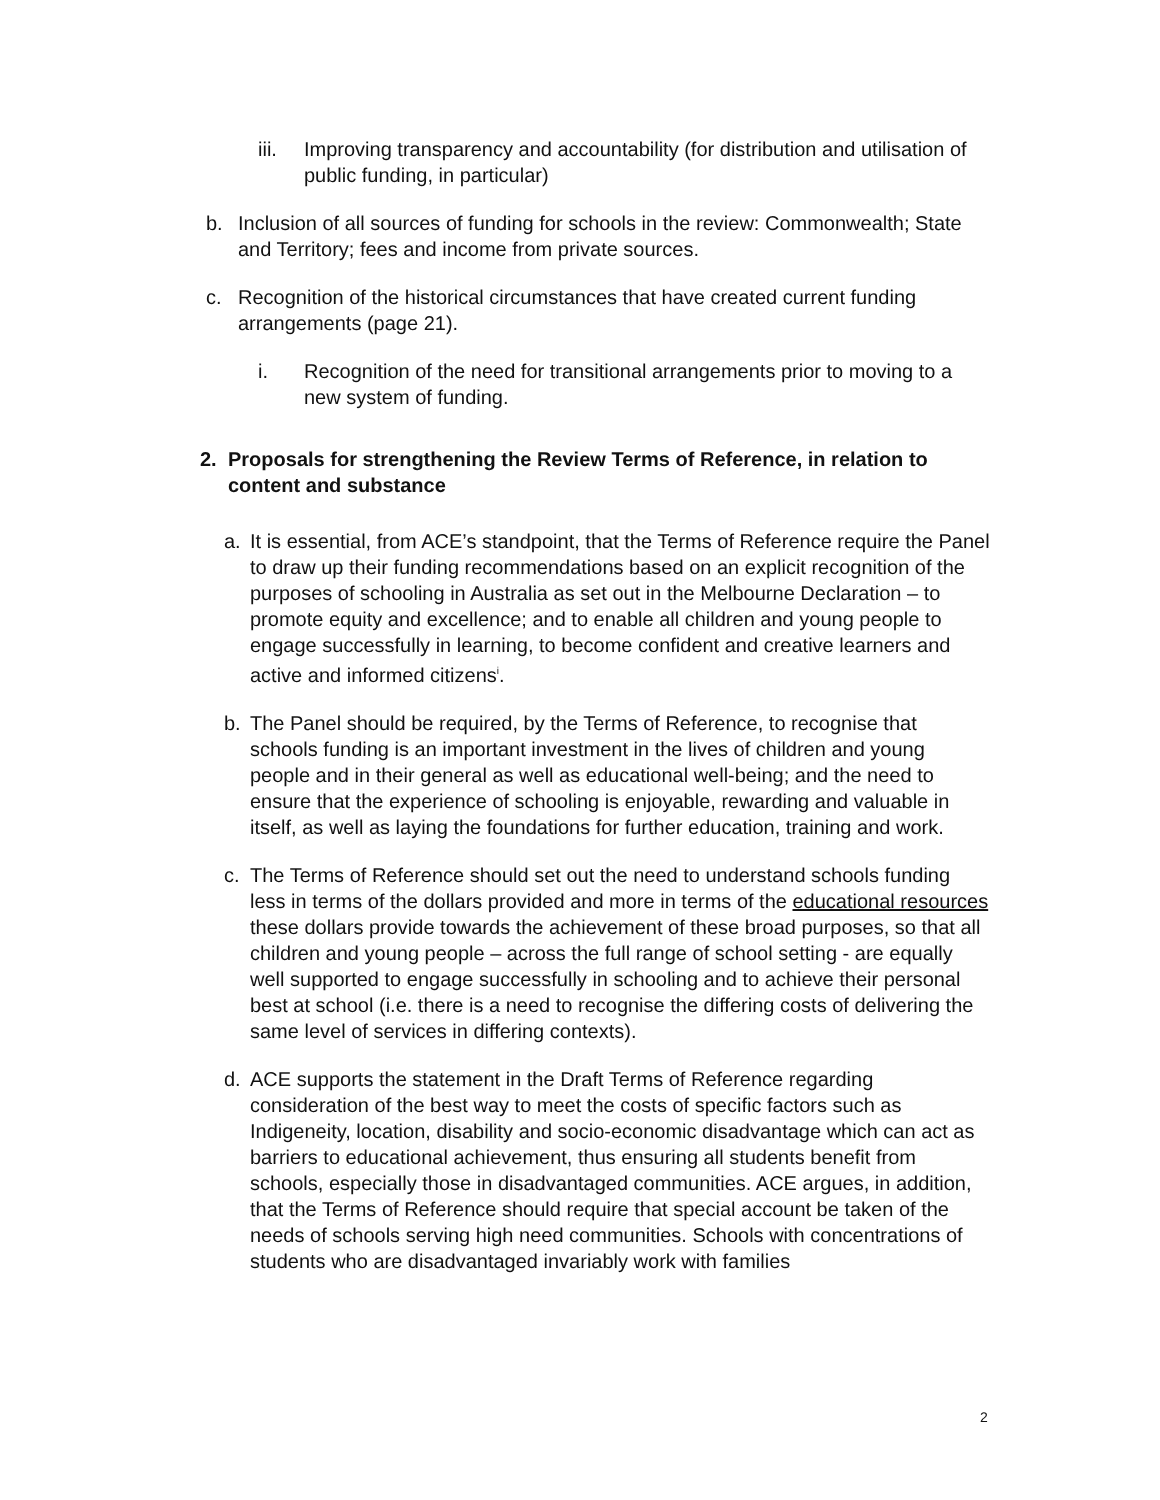iii.
Improving transparency and accountability (for distribution and utilisation of public funding, in particular)
b. Inclusion of all sources of funding for schools in the review: Commonwealth; State and Territory; fees and income from private sources.
c. Recognition of the historical circumstances that have created current funding arrangements (page 21).
i. Recognition of the need for transitional arrangements prior to moving to a new system of funding.
2. Proposals for strengthening the Review Terms of Reference, in relation to content and substance
a. It is essential, from ACE’s standpoint, that the Terms of Reference require the Panel to draw up their funding recommendations based on an explicit recognition of the purposes of schooling in Australia as set out in the Melbourne Declaration – to promote equity and excellence; and to enable all children and young people to engage successfully in learning, to become confident and creative learners and active and informed citizens<sup>i</sup>.
b. The Panel should be required, by the Terms of Reference, to recognise that schools funding is an important investment in the lives of children and young people and in their general as well as educational well-being; and the need to ensure that the experience of schooling is enjoyable, rewarding and valuable in itself, as well as laying the foundations for further education, training and work.
c. The Terms of Reference should set out the need to understand schools funding less in terms of the dollars provided and more in terms of the educational resources these dollars provide towards the achievement of these broad purposes, so that all children and young people – across the full range of school setting - are equally well supported to engage successfully in schooling and to achieve their personal best at school (i.e. there is a need to recognise the differing costs of delivering the same level of services in differing contexts).
d. ACE supports the statement in the Draft Terms of Reference regarding consideration of the best way to meet the costs of specific factors such as Indigeneity, location, disability and socio-economic disadvantage which can act as barriers to educational achievement, thus ensuring all students benefit from schools, especially those in disadvantaged communities. ACE argues, in addition, that the Terms of Reference should require that special account be taken of the needs of schools serving high need communities. Schools with concentrations of students who are disadvantaged invariably work with families
2